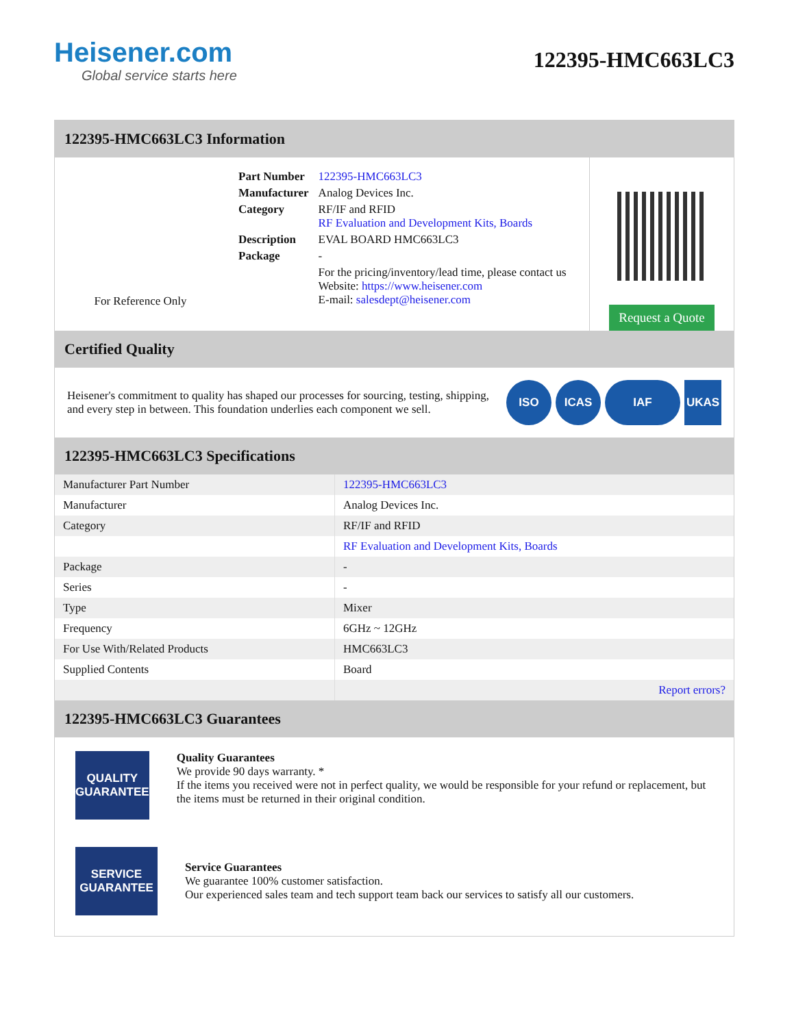Heisener.com
Global service starts here
122395-HMC663LC3
122395-HMC663LC3 Information
For Reference Only
| Part Number | 122395-HMC663LC3 |
| Manufacturer | Analog Devices Inc. |
| Category | RF/IF and RFID RF Evaluation and Development Kits, Boards |
| Description | EVAL BOARD HMC663LC3 |
| Package | - |
| | For the pricing/inventory/lead time, please contact us Website: https://www.heisener.com E-mail: salesdept@heisener.com |
Request a Quote
Certified Quality
Heisener's commitment to quality has shaped our processes for sourcing, testing, shipping, and every step in between. This foundation underlies each component we sell.
ISO ICAS IAF UKAS
122395-HMC663LC3 Specifications
| Manufacturer Part Number | 122395-HMC663LC3 |
| Manufacturer | Analog Devices Inc. |
| Category | RF/IF and RFID |
| | RF Evaluation and Development Kits, Boards |
| Package | - |
| Series | - |
| Type | Mixer |
| Frequency | 6GHz ~ 12GHz |
| For Use With/Related Products | HMC663LC3 |
| Supplied Contents | Board |
| | Report errors? |
122395-HMC663LC3 Guarantees
QUALITY
GUARANTEE
Quality Guarantees
We provide 90 days warranty. *
If the items you received were not in perfect quality, we would be responsible for your refund or replacement, but the items must be returned in their original condition.
SERVICE
GUARANTEE
Service Guarantees
We guarantee 100% customer satisfaction.
Our experienced sales team and tech support team back our services to satisfy all our customers.